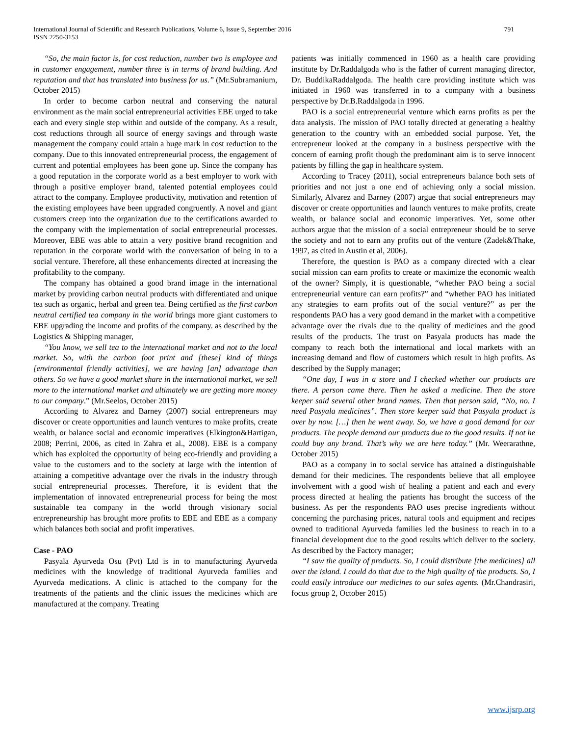International Journal of Scientific and Research Publications, Volume 6, Issue 9, September 2016
ISSN 2250-3153
791
“So, the main factor is, for cost reduction, number two is employee and in customer engagement, number three is in terms of brand building. And reputation and that has translated into business for us.” (Mr.Subramanium, October 2015)
In order to become carbon neutral and conserving the natural environment as the main social entrepreneurial activities EBE urged to take each and every single step within and outside of the company. As a result, cost reductions through all source of energy savings and through waste management the company could attain a huge mark in cost reduction to the company. Due to this innovated entrepreneurial process, the engagement of current and potential employees has been gone up. Since the company has a good reputation in the corporate world as a best employer to work with through a positive employer brand, talented potential employees could attract to the company. Employee productivity, motivation and retention of the existing employees have been upgraded congruently. A novel and giant customers creep into the organization due to the certifications awarded to the company with the implementation of social entrepreneurial processes. Moreover, EBE was able to attain a very positive brand recognition and reputation in the corporate world with the conversation of being in to a social venture. Therefore, all these enhancements directed at increasing the profitability to the company.
The company has obtained a good brand image in the international market by providing carbon neutral products with differentiated and unique tea such as organic, herbal and green tea. Being certified as the first carbon neutral certified tea company in the world brings more giant customers to EBE upgrading the income and profits of the company. as described by the Logistics & Shipping manager,
“You know, we sell tea to the international market and not to the local market. So, with the carbon foot print and [these] kind of things [environmental friendly activities], we are having [an] advantage than others. So we have a good market share in the international market, we sell more to the international market and ultimately we are getting more money to our company.” (Mr.Seelos, October 2015)
According to Alvarez and Barney (2007) social entrepreneurs may discover or create opportunities and launch ventures to make profits, create wealth, or balance social and economic imperatives (Elkington&Hartigan, 2008; Perrini, 2006, as cited in Zahra et al., 2008). EBE is a company which has exploited the opportunity of being eco-friendly and providing a value to the customers and to the society at large with the intention of attaining a competitive advantage over the rivals in the industry through social entrepreneurial processes. Therefore, it is evident that the implementation of innovated entrepreneurial process for being the most sustainable tea company in the world through visionary social entrepreneurship has brought more profits to EBE and EBE as a company which balances both social and profit imperatives.
Case - PAO
Pasyala Ayurveda Osu (Pvt) Ltd is in to manufacturing Ayurveda medicines with the knowledge of traditional Ayurveda families and Ayurveda medications. A clinic is attached to the company for the treatments of the patients and the clinic issues the medicines which are manufactured at the company. Treating
patients was initially commenced in 1960 as a health care providing institute by Dr.Raddalgoda who is the father of current managing director, Dr. BuddikaRaddalgoda. The health care providing institute which was initiated in 1960 was transferred in to a company with a business perspective by Dr.B.Raddalgoda in 1996.
PAO is a social entrepreneurial venture which earns profits as per the data analysis. The mission of PAO totally directed at generating a healthy generation to the country with an embedded social purpose. Yet, the entrepreneur looked at the company in a business perspective with the concern of earning profit though the predominant aim is to serve innocent patients by filling the gap in healthcare system.
According to Tracey (2011), social entrepreneurs balance both sets of priorities and not just a one end of achieving only a social mission. Similarly, Alvarez and Barney (2007) argue that social entrepreneurs may discover or create opportunities and launch ventures to make profits, create wealth, or balance social and economic imperatives. Yet, some other authors argue that the mission of a social entrepreneur should be to serve the society and not to earn any profits out of the venture (Zadek&Thake, 1997, as cited in Austin et al, 2006).
Therefore, the question is PAO as a company directed with a clear social mission can earn profits to create or maximize the economic wealth of the owner? Simply, it is questionable, “whether PAO being a social entrepreneurial venture can earn profits?” and “whether PAO has initiated any strategies to earn profits out of the social venture?” as per the respondents PAO has a very good demand in the market with a competitive advantage over the rivals due to the quality of medicines and the good results of the products. The trust on Pasyala products has made the company to reach both the international and local markets with an increasing demand and flow of customers which result in high profits. As described by the Supply manager;
“One day, I was in a store and I checked whether our products are there. A person came there. Then he asked a medicine. Then the store keeper said several other brand names. Then that person said, “No, no. I need Pasyala medicines”. Then store keeper said that Pasyala product is over by now. […] then he went away. So, we have a good demand for our products. The people demand our products due to the good results. If not he could buy any brand. That’s why we are here today.” (Mr. Weerarathne, October 2015)
PAO as a company in to social service has attained a distinguishable demand for their medicines. The respondents believe that all employee involvement with a good wish of healing a patient and each and every process directed at healing the patients has brought the success of the business. As per the respondents PAO uses precise ingredients without concerning the purchasing prices, natural tools and equipment and recipes owned to traditional Ayurveda families led the business to reach in to a financial development due to the good results which deliver to the society. As described by the Factory manager;
“I saw the quality of products. So, I could distribute [the medicines] all over the island. I could do that due to the high quality of the products. So, I could easily introduce our medicines to our sales agents. (Mr.Chandrasiri, focus group 2, October 2015)
www.ijsrp.org